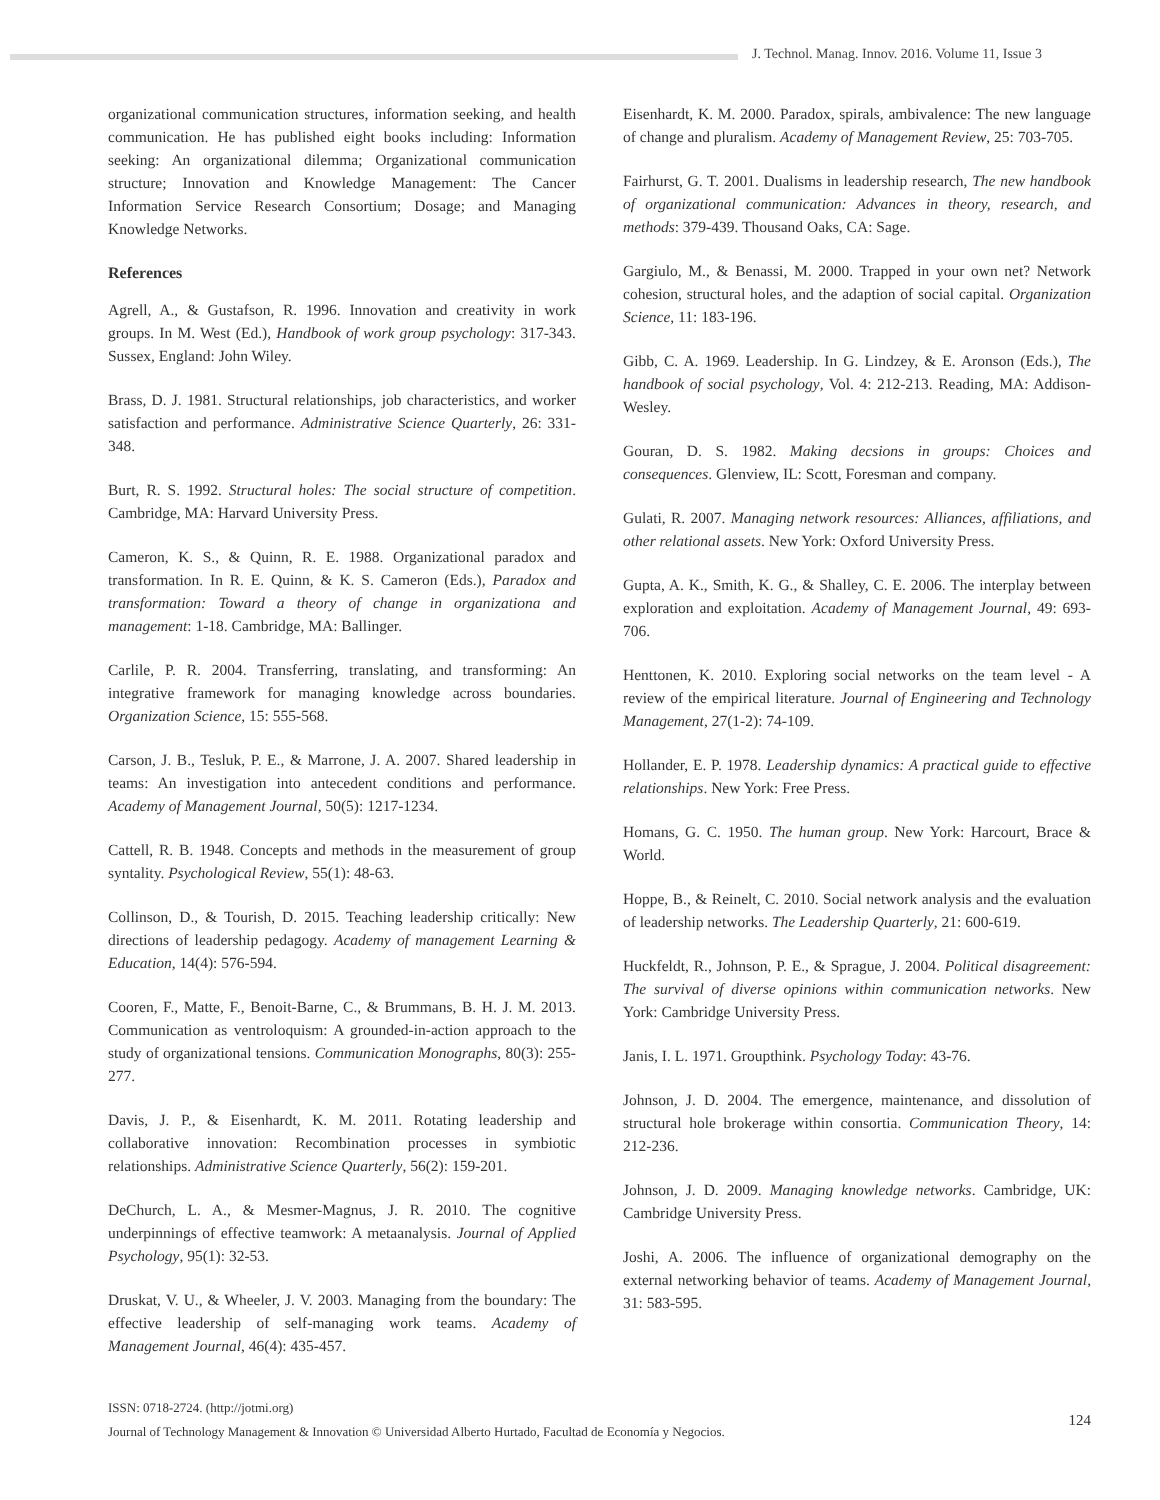J. Technol. Manag. Innov. 2016. Volume 11, Issue 3
organizational communication structures, information seeking, and health communication. He has published eight books including: Information seeking: An organizational dilemma; Organizational communication structure; Innovation and Knowledge Management: The Cancer Information Service Research Consortium; Dosage; and Managing Knowledge Networks.
References
Agrell, A., & Gustafson, R. 1996. Innovation and creativity in work groups. In M. West (Ed.), Handbook of work group psychology: 317-343. Sussex, England: John Wiley.
Brass, D. J. 1981. Structural relationships, job characteristics, and worker satisfaction and performance. Administrative Science Quarterly, 26: 331-348.
Burt, R. S. 1992. Structural holes: The social structure of competition. Cambridge, MA: Harvard University Press.
Cameron, K. S., & Quinn, R. E. 1988. Organizational paradox and transformation. In R. E. Quinn, & K. S. Cameron (Eds.), Paradox and transformation: Toward a theory of change in organizationa and management: 1-18. Cambridge, MA: Ballinger.
Carlile, P. R. 2004. Transferring, translating, and transforming: An integrative framework for managing knowledge across boundaries. Organization Science, 15: 555-568.
Carson, J. B., Tesluk, P. E., & Marrone, J. A. 2007. Shared leadership in teams: An investigation into antecedent conditions and performance. Academy of Management Journal, 50(5): 1217-1234.
Cattell, R. B. 1948. Concepts and methods in the measurement of group syntality. Psychological Review, 55(1): 48-63.
Collinson, D., & Tourish, D. 2015. Teaching leadership critically: New directions of leadership pedagogy. Academy of management Learning & Education, 14(4): 576-594.
Cooren, F., Matte, F., Benoit-Barne, C., & Brummans, B. H. J. M. 2013. Communication as ventroloquism: A grounded-in-action approach to the study of organizational tensions. Communication Monographs, 80(3): 255-277.
Davis, J. P., & Eisenhardt, K. M. 2011. Rotating leadership and collaborative innovation: Recombination processes in symbiotic relationships. Administrative Science Quarterly, 56(2): 159-201.
DeChurch, L. A., & Mesmer-Magnus, J. R. 2010. The cognitive underpinnings of effective teamwork: A metaanalysis. Journal of Applied Psychology, 95(1): 32-53.
Druskat, V. U., & Wheeler, J. V. 2003. Managing from the boundary: The effective leadership of self-managing work teams. Academy of Management Journal, 46(4): 435-457.
Eisenhardt, K. M. 2000. Paradox, spirals, ambivalence: The new language of change and pluralism. Academy of Management Review, 25: 703-705.
Fairhurst, G. T. 2001. Dualisms in leadership research, The new handbook of organizational communication: Advances in theory, research, and methods: 379-439. Thousand Oaks, CA: Sage.
Gargiulo, M., & Benassi, M. 2000. Trapped in your own net? Network cohesion, structural holes, and the adaption of social capital. Organization Science, 11: 183-196.
Gibb, C. A. 1969. Leadership. In G. Lindzey, & E. Aronson (Eds.), The handbook of social psychology, Vol. 4: 212-213. Reading, MA: Addison-Wesley.
Gouran, D. S. 1982. Making decsions in groups: Choices and consequences. Glenview, IL: Scott, Foresman and company.
Gulati, R. 2007. Managing network resources: Alliances, affiliations, and other relational assets. New York: Oxford University Press.
Gupta, A. K., Smith, K. G., & Shalley, C. E. 2006. The interplay between exploration and exploitation. Academy of Management Journal, 49: 693-706.
Henttonen, K. 2010. Exploring social networks on the team level - A review of the empirical literature. Journal of Engineering and Technology Management, 27(1-2): 74-109.
Hollander, E. P. 1978. Leadership dynamics: A practical guide to effective relationships. New York: Free Press.
Homans, G. C. 1950. The human group. New York: Harcourt, Brace & World.
Hoppe, B., & Reinelt, C. 2010. Social network analysis and the evaluation of leadership networks. The Leadership Quarterly, 21: 600-619.
Huckfeldt, R., Johnson, P. E., & Sprague, J. 2004. Political disagreement: The survival of diverse opinions within communication networks. New York: Cambridge University Press.
Janis, I. L. 1971. Groupthink. Psychology Today: 43-76.
Johnson, J. D. 2004. The emergence, maintenance, and dissolution of structural hole brokerage within consortia. Communication Theory, 14: 212-236.
Johnson, J. D. 2009. Managing knowledge networks. Cambridge, UK: Cambridge University Press.
Joshi, A. 2006. The influence of organizational demography on the external networking behavior of teams. Academy of Management Journal, 31: 583-595.
ISSN: 0718-2724. (http://jotmi.org)
Journal of Technology Management & Innovation © Universidad Alberto Hurtado, Facultad de Economía y Negocios.
124